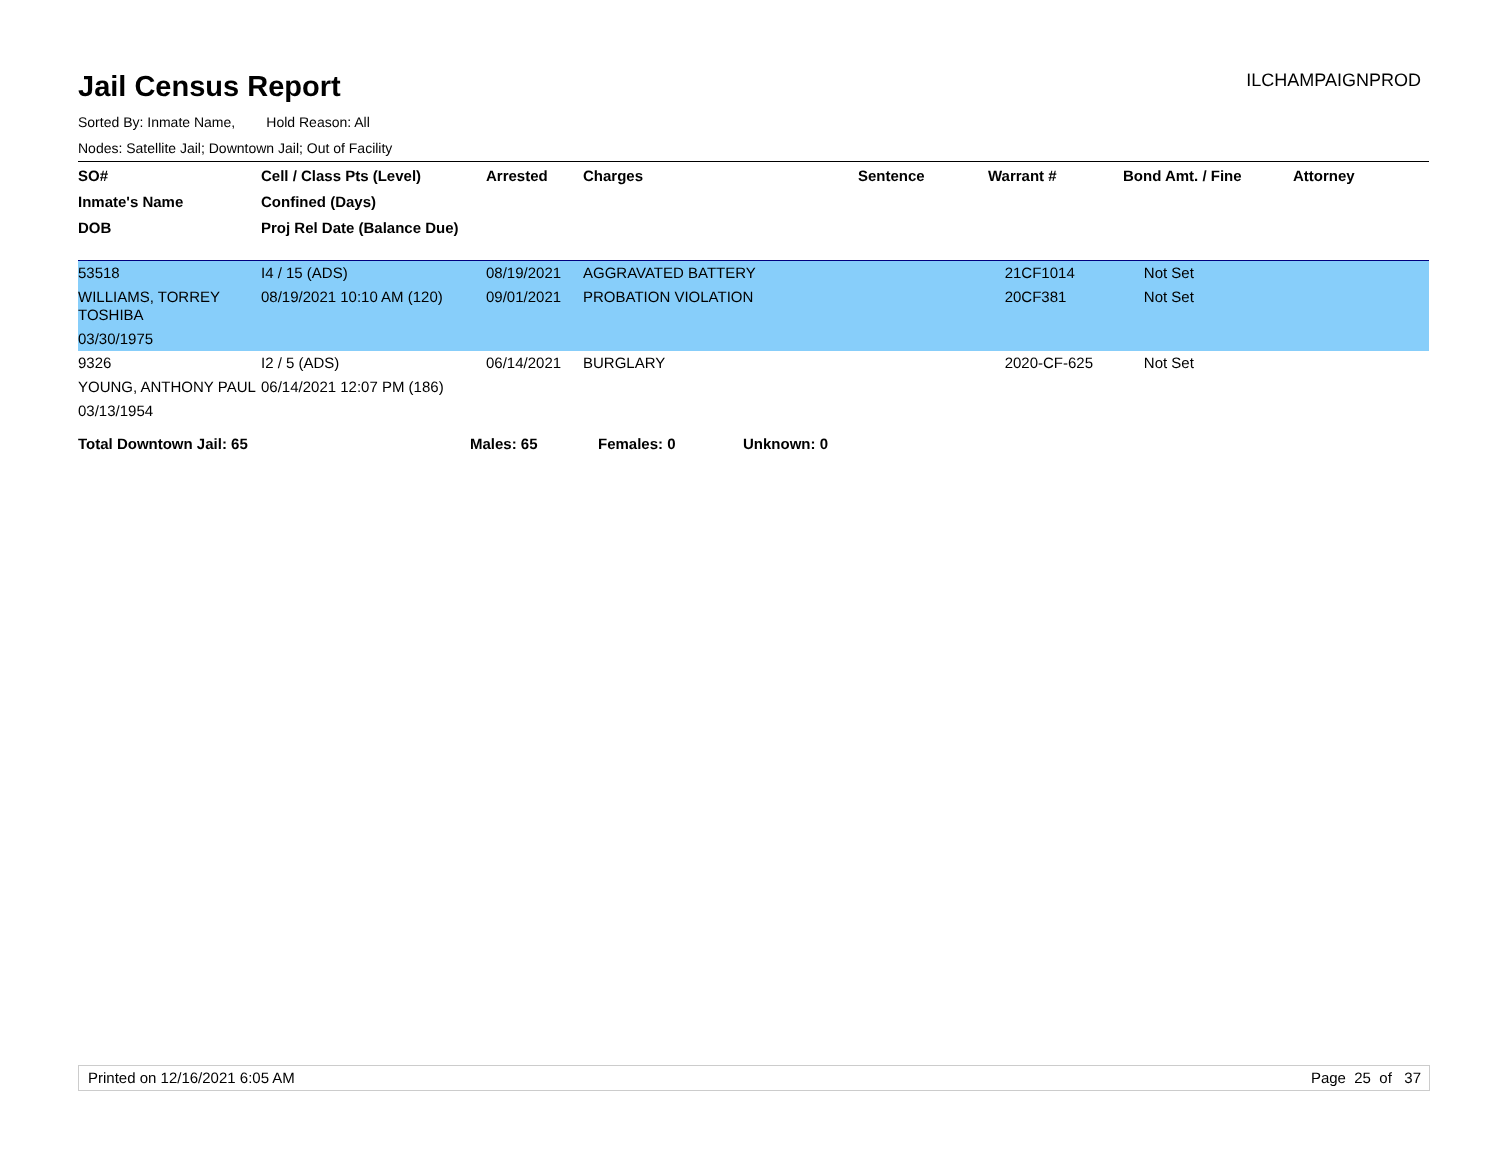Jail Census Report
ILCHAMPAIGNPROD
Sorted By: Inmate Name, Hold Reason: All
Nodes: Satellite Jail; Downtown Jail; Out of Facility
| SO# | Cell / Class Pts (Level) | Arrested | Charges | Sentence | Warrant # | Bond Amt. / Fine | Attorney |
| --- | --- | --- | --- | --- | --- | --- | --- |
| Inmate's Name | Confined (Days) | | | | | | |
| DOB | Proj Rel Date (Balance Due) | | | | | | |
| 53518 | I4 / 15 (ADS) | 08/19/2021 | AGGRAVATED BATTERY | | 21CF1014 | Not Set | |
| WILLIAMS, TORREY TOSHIBA | 08/19/2021 10:10 AM (120) | 09/01/2021 | PROBATION VIOLATION | | 20CF381 | Not Set | |
| 03/30/1975 | | | | | | | |
| 9326 | I2 / 5 (ADS) | 06/14/2021 | BURGLARY | | 2020-CF-625 | Not Set | |
| YOUNG, ANTHONY PAUL | 06/14/2021 12:07 PM (186) | | | | | | |
| 03/13/1954 | | | | | | | |
Total Downtown Jail: 65 Males: 65 Females: 0 Unknown: 0
Printed on 12/16/2021 6:05 AM Page 25 of 37